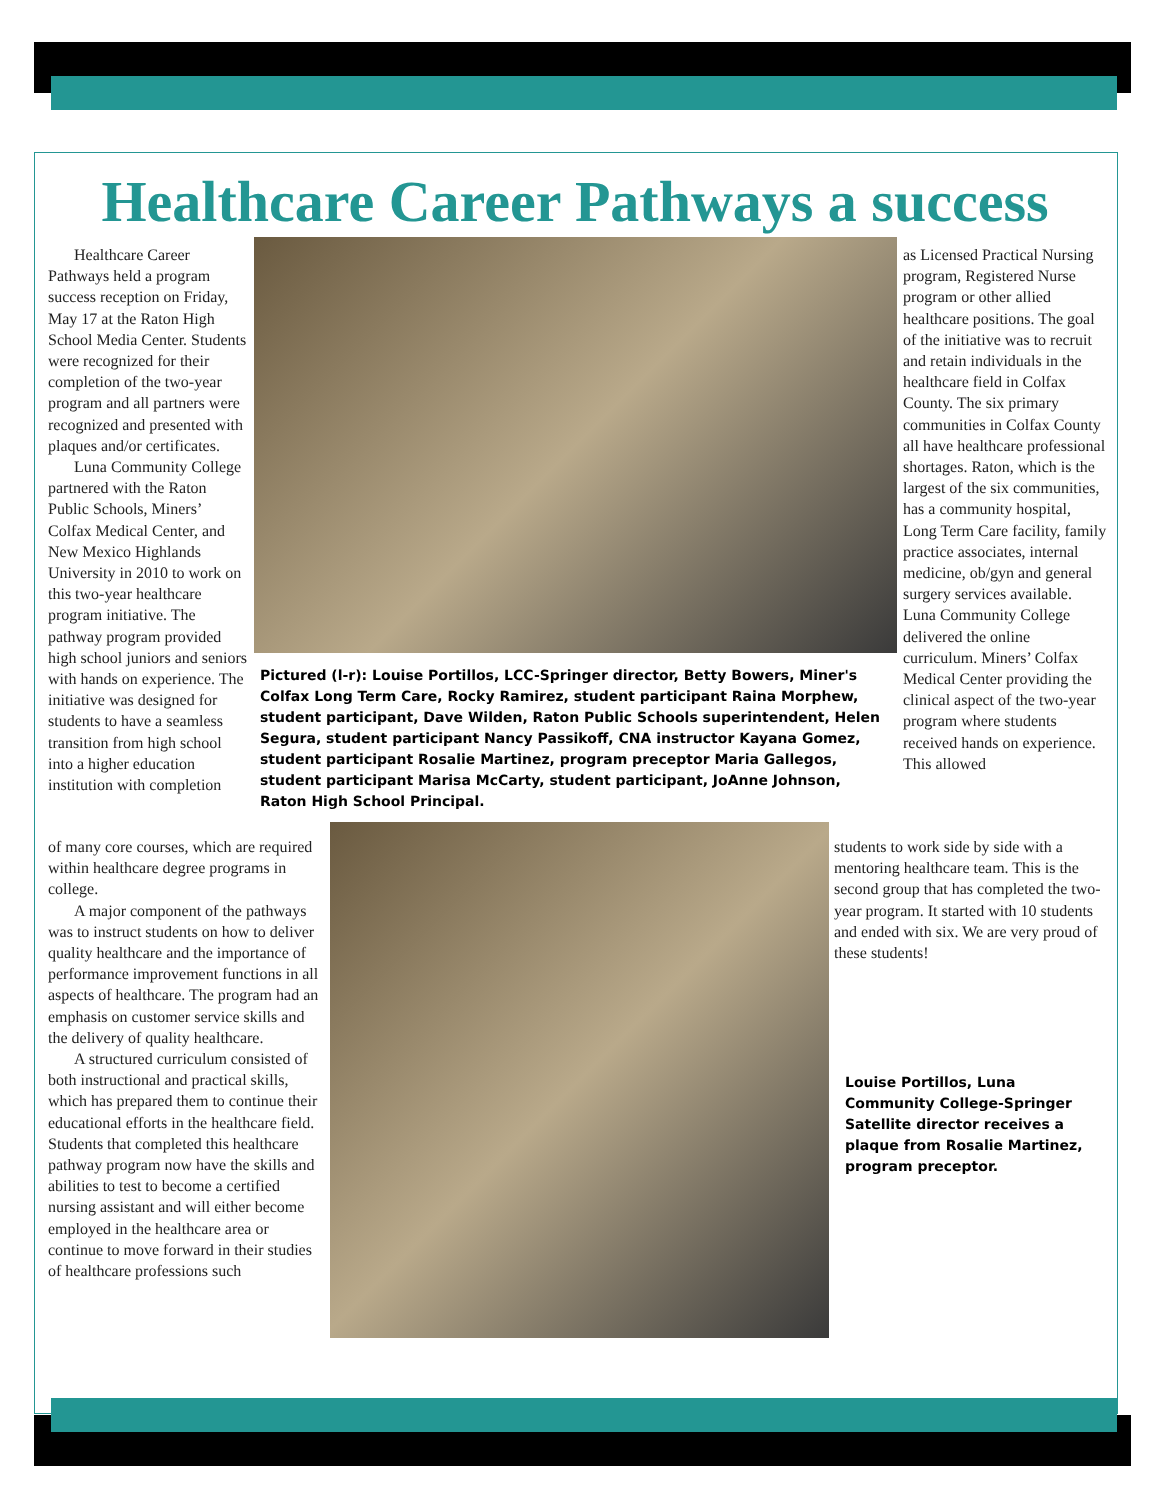Healthcare Career Pathways a success
Healthcare Career Pathways held a program success reception on Friday, May 17 at the Raton High School Media Center. Students were recognized for their completion of the two-year program and all partners were recognized and presented with plaques and/or certificates.
Luna Community College partnered with the Raton Public Schools, Miners’ Colfax Medical Center, and New Mexico Highlands University in 2010 to work on this two-year healthcare program initiative. The pathway program provided high school juniors and seniors with hands on experience. The initiative was designed for students to have a seamless transition from high school into a higher education institution with completion
of many core courses, which are required within healthcare degree programs in college.
A major component of the pathways was to instruct students on how to deliver quality healthcare and the importance of performance improvement functions in all aspects of healthcare. The program had an emphasis on customer service skills and the delivery of quality healthcare.
A structured curriculum consisted of both instructional and practical skills, which has prepared them to continue their educational efforts in the healthcare field. Students that completed this healthcare pathway program now have the skills and abilities to test to become a certified nursing assistant and will either become employed in the healthcare area or continue to move forward in their studies of healthcare professions such
Pictured (l-r): Louise Portillos, LCC-Springer director, Betty Bowers, Miner's Colfax Long Term Care, Rocky Ramirez, student participant Raina Morphew, student participant, Dave Wilden, Raton Public Schools superintendent, Helen Segura, student participant Nancy Passikoff, CNA instructor Kayana Gomez, student participant Rosalie Martinez, program preceptor Maria Gallegos, student participant Marisa McCarty, student participant, JoAnne Johnson, Raton High School Principal.
as Licensed Practical Nursing program, Registered Nurse program or other allied healthcare positions. The goal of the initiative was to recruit and retain individuals in the healthcare field in Colfax County. The six primary communities in Colfax County all have healthcare professional shortages. Raton, which is the largest of the six communities, has a community hospital, Long Term Care facility, family practice associates, internal medicine, ob/gyn and general surgery services available.
Luna Community College delivered the online curriculum. Miners’ Colfax Medical Center providing the clinical aspect of the two-year program where students received hands on experience. This allowed
students to work side by side with a mentoring healthcare team. This is the second group that has completed the two-year program. It started with 10 students and ended with six. We are very proud of these students!
Louise Portillos, Luna Community College-Springer Satellite director receives a plaque from Rosalie Martinez, program preceptor.